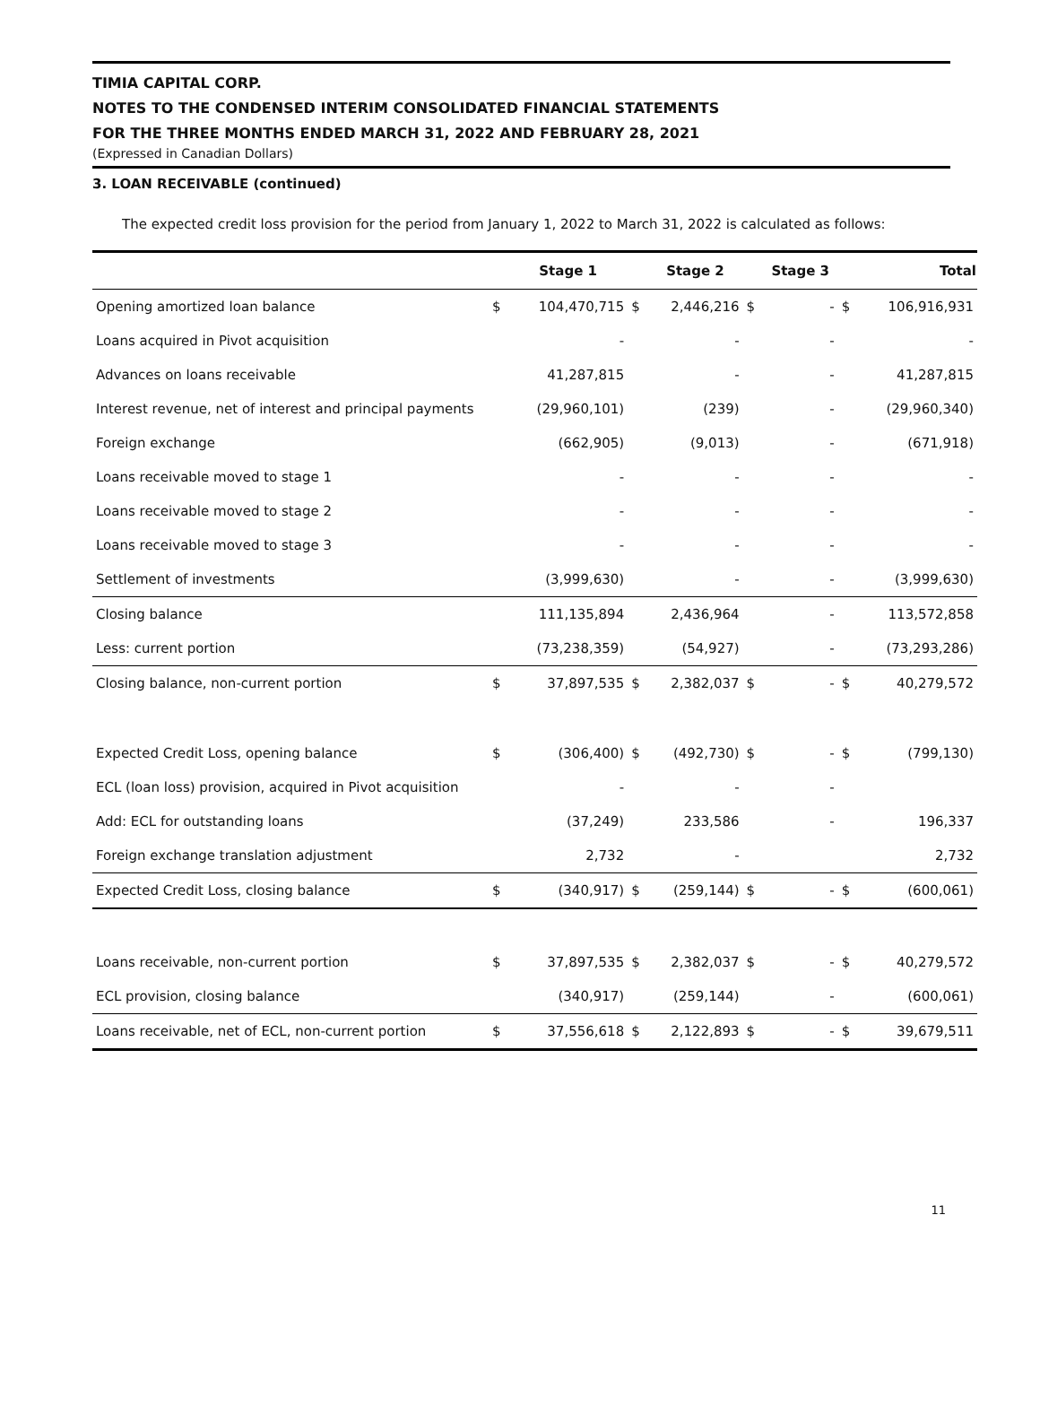TIMIA CAPITAL CORP.
NOTES TO THE CONDENSED INTERIM CONSOLIDATED FINANCIAL STATEMENTS
FOR THE THREE MONTHS ENDED MARCH 31, 2022 AND FEBRUARY 28, 2021
(Expressed in Canadian Dollars)
3. LOAN RECEIVABLE (continued)
The expected credit loss provision for the period from January 1, 2022 to March 31, 2022 is calculated as follows:
| | | Stage 1 | | Stage 2 | | Stage 3 | | Total |
| --- | --- | --- | --- | --- | --- | --- | --- | --- |
| Opening amortized loan balance | $ | 104,470,715 | $ | 2,446,216 | $ | - | $ | 106,916,931 |
| Loans acquired in Pivot acquisition | | - | | - | | - | | - |
| Advances on loans receivable | | 41,287,815 | | - | | - | | 41,287,815 |
| Interest revenue, net of interest and principal payments | | (29,960,101) | | (239) | | - | | (29,960,340) |
| Foreign exchange | | (662,905) | | (9,013) | | - | | (671,918) |
| Loans receivable moved to stage 1 | | - | | - | | - | | - |
| Loans receivable moved to stage 2 | | - | | - | | - | | - |
| Loans receivable moved to stage 3 | | - | | - | | - | | - |
| Settlement of investments | | (3,999,630) | | - | | - | | (3,999,630) |
| Closing balance | | 111,135,894 | | 2,436,964 | | - | | 113,572,858 |
| Less: current portion | | (73,238,359) | | (54,927) | | - | | (73,293,286) |
| Closing balance, non-current portion | $ | 37,897,535 | $ | 2,382,037 | $ | - | $ | 40,279,572 |
| Expected Credit Loss, opening balance | $ | (306,400) | $ | (492,730) | $ | - | $ | (799,130) |
| ECL (loan loss) provision, acquired in Pivot acquisition | | - | | - | | - | | |
| Add: ECL for outstanding loans | | (37,249) | | 233,586 | | - | | 196,337 |
| Foreign exchange translation adjustment | | 2,732 | | - | | | | 2,732 |
| Expected Credit Loss, closing balance | $ | (340,917) | $ | (259,144) | $ | - | $ | (600,061) |
| Loans receivable, non-current portion | $ | 37,897,535 | $ | 2,382,037 | $ | - | $ | 40,279,572 |
| ECL provision, closing balance | | (340,917) | | (259,144) | | - | | (600,061) |
| Loans receivable, net of ECL, non-current portion | $ | 37,556,618 | $ | 2,122,893 | $ | - | $ | 39,679,511 |
11